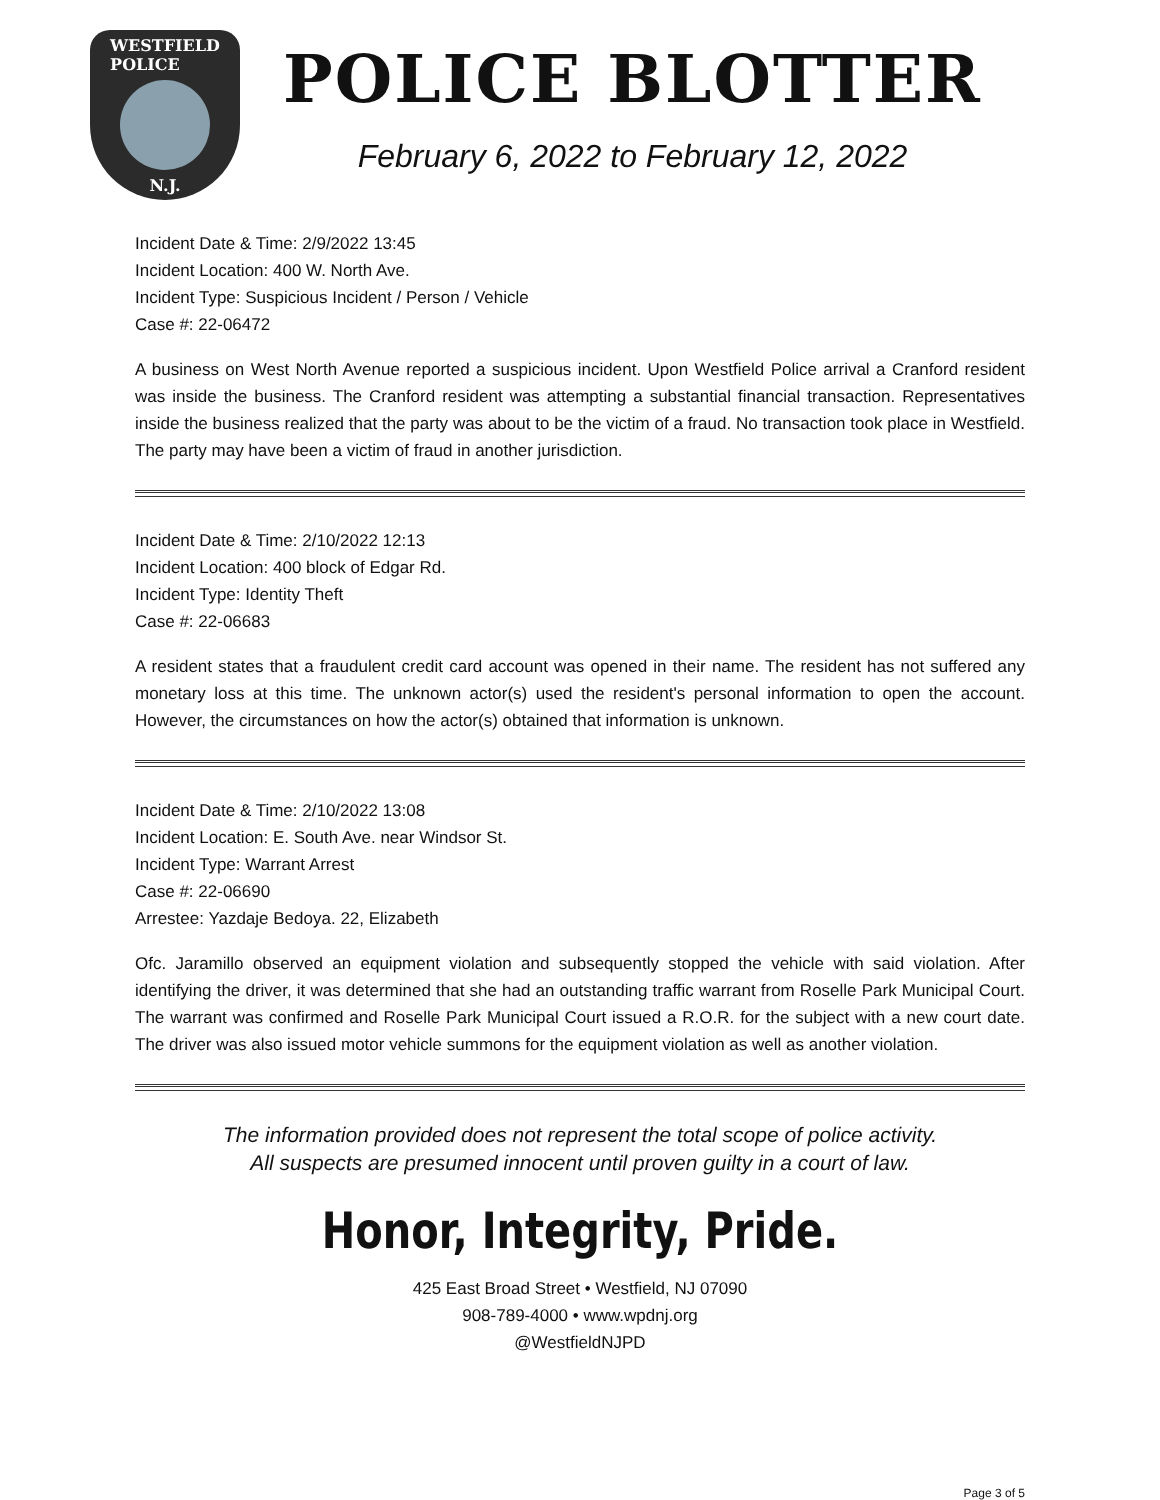WESTFIELD
POLICE
N.J.
POLICE BLOTTER
February 6, 2022 to February 12, 2022
Incident Date & Time: 2/9/2022 13:45
Incident Location: 400 W. North Ave.
Incident Type: Suspicious Incident / Person / Vehicle
Case #: 22-06472
A business on West North Avenue reported a suspicious incident. Upon Westfield Police arrival a Cranford resident was inside the business. The Cranford resident was attempting a substantial financial transaction. Representatives inside the business realized that the party was about to be the victim of a fraud. No transaction took place in Westfield. The party may have been a victim of fraud in another jurisdiction.
Incident Date & Time: 2/10/2022 12:13
Incident Location: 400 block of Edgar Rd.
Incident Type: Identity Theft
Case #: 22-06683
A resident states that a fraudulent credit card account was opened in their name. The resident has not suffered any monetary loss at this time. The unknown actor(s) used the resident's personal information to open the account. However, the circumstances on how the actor(s) obtained that information is unknown.
Incident Date & Time: 2/10/2022 13:08
Incident Location: E. South Ave. near Windsor St.
Incident Type: Warrant Arrest
Case #: 22-06690
Arrestee: Yazdaje Bedoya. 22, Elizabeth
Ofc. Jaramillo observed an equipment violation and subsequently stopped the vehicle with said violation. After identifying the driver, it was determined that she had an outstanding traffic warrant from Roselle Park Municipal Court. The warrant was confirmed and Roselle Park Municipal Court issued a R.O.R. for the subject with a new court date. The driver was also issued motor vehicle summons for the equipment violation as well as another violation.
The information provided does not represent the total scope of police activity.
All suspects are presumed innocent until proven guilty in a court of law.
Honor, Integrity, Pride.
425 East Broad Street • Westfield, NJ 07090
908-789-4000 • www.wpdnj.org
@WestfieldNJPD
Page 3 of 5